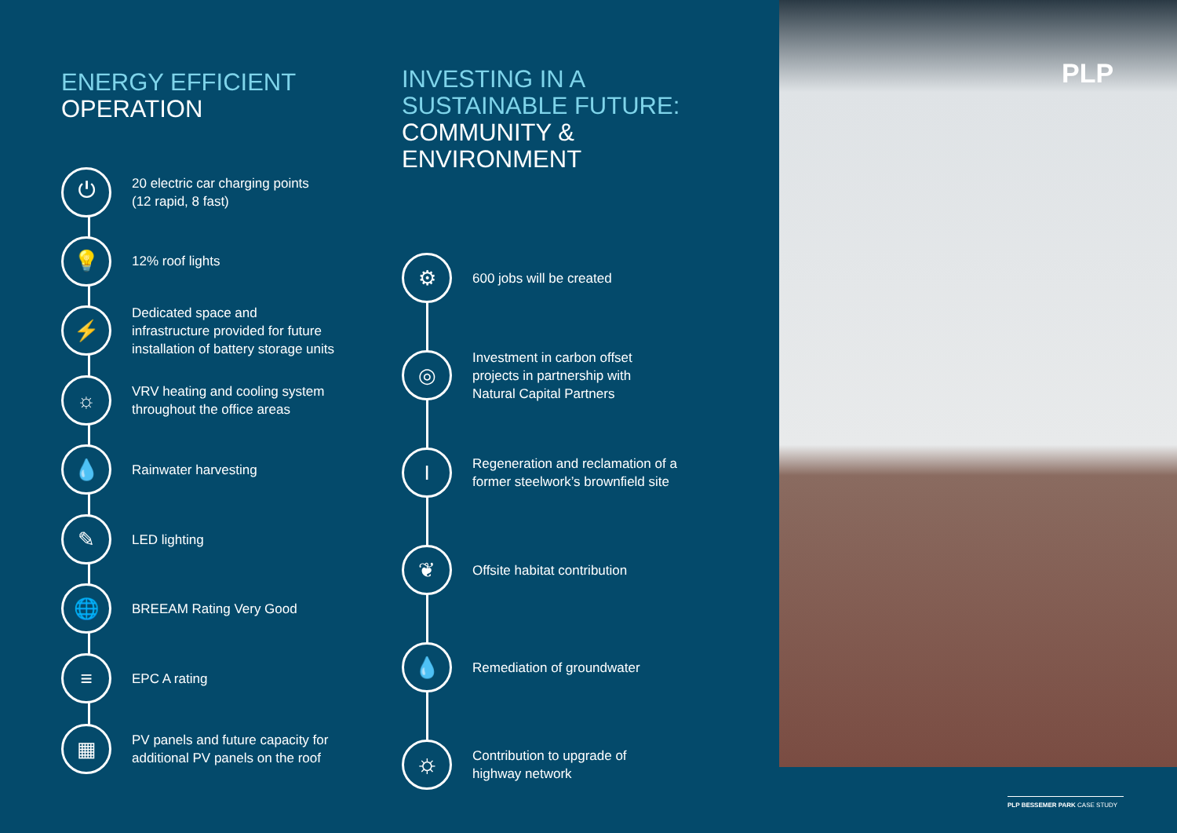ENERGY EFFICIENT
OPERATION
⏻
20 electric car charging points
(12 rapid, 8 fast)
💡
12% roof lights
⚡
Dedicated space and
infrastructure provided for future
installation of battery storage units
☼
VRV heating and cooling system
throughout the office areas
💧
Rainwater harvesting
✎
LED lighting
🌐
BREEAM Rating Very Good
≡
EPC A rating
▦
PV panels and future capacity for
additional PV panels on the roof
INVESTING IN A
SUSTAINABLE FUTURE:
COMMUNITY &
ENVIRONMENT
⚙
600 jobs will be created
◎
Investment in carbon offset
projects in partnership with
Natural Capital Partners
I
Regeneration and reclamation of a
former steelwork’s brownfield site
❦
Offsite habitat contribution
💧
Remediation of groundwater
⛭
Contribution to upgrade of
highway network
PLP
PLP BESSEMER PARK CASE STUDY